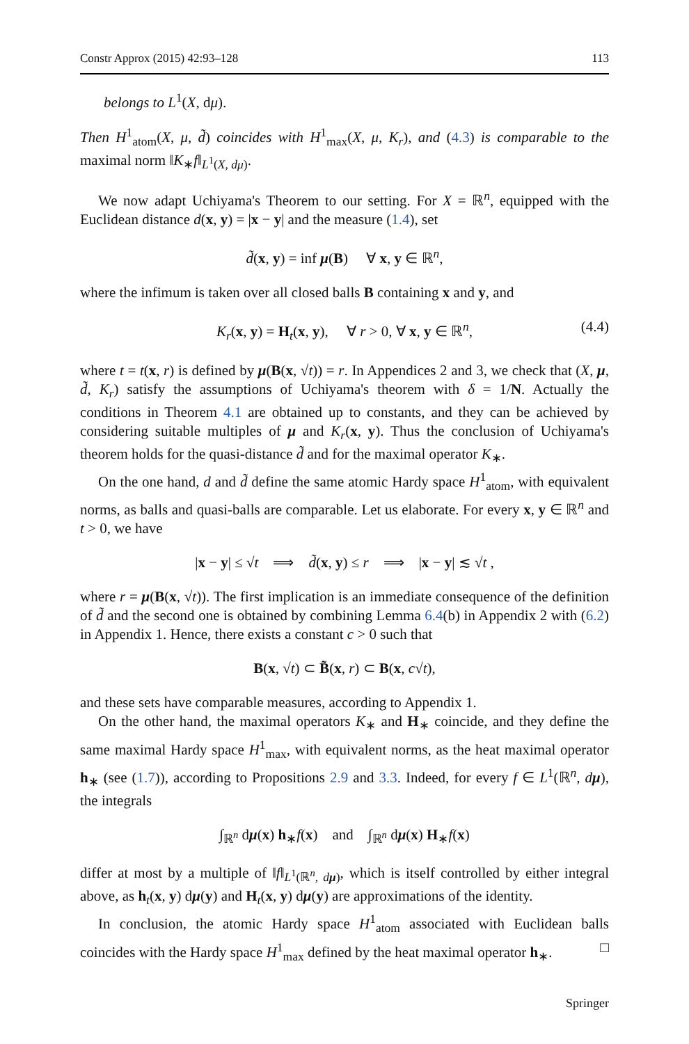Constr Approx (2015) 42:93–128 113
belongs to L<sup>1</sup>(X, dμ).
Then H<sup>1</sup><sub>atom</sub>(X, μ, d̃) coincides with H<sup>1</sup><sub>max</sub>(X, μ, K<sub>r</sub>), and (4.3) is comparable to the maximal norm ‖K<sub>∗</sub>f‖<sub>L<sup>1</sup>(X, dμ)</sub>.
We now adapt Uchiyama's Theorem to our setting. For X = ℝ<sup>n</sup>, equipped with the Euclidean distance d(x, y) = |x − y| and the measure (1.4), set
d̃(x, y) = inf μ(B) ∀ x, y ∈ ℝ<sup>n</sup>,
where the infimum is taken over all closed balls B containing x and y, and
K<sub>r</sub>(x, y) = H<sub>t</sub>(x, y), ∀ r > 0, ∀ x, y ∈ ℝ<sup>n</sup>, (4.4)
where t = t(x, r) is defined by μ(B(x, √t)) = r. In Appendices 2 and 3, we check that (X, μ, d̃, K<sub>r</sub>) satisfy the assumptions of Uchiyama's theorem with δ = 1/N. Actually the conditions in Theorem 4.1 are obtained up to constants, and they can be achieved by considering suitable multiples of μ and K<sub>r</sub>(x, y). Thus the conclusion of Uchiyama's theorem holds for the quasi-distance d̃ and for the maximal operator K<sub>∗</sub>.
On the one hand, d and d̃ define the same atomic Hardy space H<sup>1</sup><sub>atom</sub>, with equivalent norms, as balls and quasi-balls are comparable. Let us elaborate. For every x, y ∈ ℝ<sup>n</sup> and t > 0, we have
|x − y| ≤ √t ⟹ d̃(x, y) ≤ r ⟹ |x − y| ≲ √t ,
where r = μ(B(x, √t)). The first implication is an immediate consequence of the definition of d̃ and the second one is obtained by combining Lemma 6.4(b) in Appendix 2 with (6.2) in Appendix 1. Hence, there exists a constant c > 0 such that
B(x, √t) ⊂ B̃(x, r) ⊂ B(x, c√t),
and these sets have comparable measures, according to Appendix 1.
On the other hand, the maximal operators K<sub>∗</sub> and H<sub>∗</sub> coincide, and they define the same maximal Hardy space H<sup>1</sup><sub>max</sub>, with equivalent norms, as the heat maximal operator h<sub>∗</sub> (see (1.7)), according to Propositions 2.9 and 3.3. Indeed, for every f ∈ L<sup>1</sup>(ℝ<sup>n</sup>, dμ), the integrals
∫<sub>ℝ<sup>n</sup></sub> dμ(x) h<sub>∗</sub>f(x) and ∫<sub>ℝ<sup>n</sup></sub> dμ(x) H<sub>∗</sub>f(x)
differ at most by a multiple of ‖f‖<sub>L<sup>1</sup>(ℝ<sup>n</sup>, dμ)</sub>, which is itself controlled by either integral above, as h<sub>t</sub>(x, y) dμ(y) and H<sub>t</sub>(x, y) dμ(y) are approximations of the identity.
In conclusion, the atomic Hardy space H<sup>1</sup><sub>atom</sub> associated with Euclidean balls coincides with the Hardy space H<sup>1</sup><sub>max</sub> defined by the heat maximal operator h<sub>∗</sub>. □
Springer